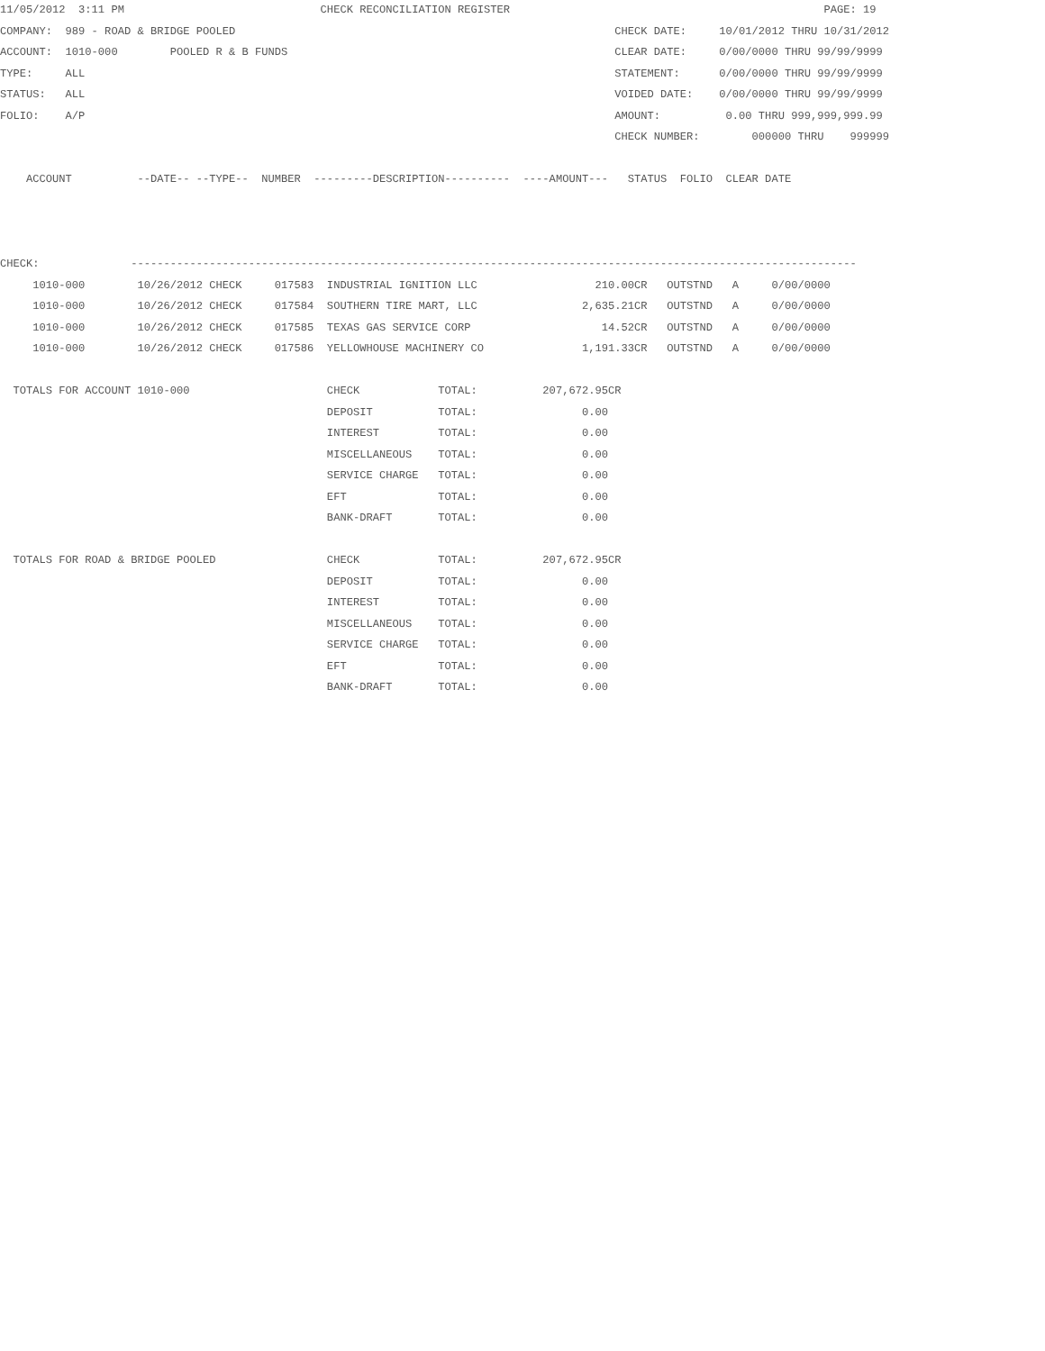11/05/2012  3:11 PM                              CHECK RECONCILIATION REGISTER                                                PAGE: 19
COMPANY:  989 - ROAD & BRIDGE POOLED                                                          CHECK DATE:     10/01/2012 THRU 10/31/2012
ACCOUNT:  1010-000        POOLED R & B FUNDS                                                  CLEAR DATE:     0/00/0000 THRU 99/99/9999
TYPE:     ALL                                                                                 STATEMENT:      0/00/0000 THRU 99/99/9999
STATUS:   ALL                                                                                 VOIDED DATE:    0/00/0000 THRU 99/99/9999
FOLIO:    A/P                                                                                 AMOUNT:          0.00 THRU 999,999,999.99
                                                                                              CHECK NUMBER:        000000 THRU    999999

    ACCOUNT          --DATE-- --TYPE--  NUMBER  ---------DESCRIPTION----------  ----AMOUNT---   STATUS  FOLIO  CLEAR DATE



CHECK:              ---------------------------------------------------------------------------------------------------------------
     1010-000        10/26/2012 CHECK     017583  INDUSTRIAL IGNITION LLC                  210.00CR   OUTSTND   A     0/00/0000
     1010-000        10/26/2012 CHECK     017584  SOUTHERN TIRE MART, LLC                2,635.21CR   OUTSTND   A     0/00/0000
     1010-000        10/26/2012 CHECK     017585  TEXAS GAS SERVICE CORP                    14.52CR   OUTSTND   A     0/00/0000
     1010-000        10/26/2012 CHECK     017586  YELLOWHOUSE MACHINERY CO               1,191.33CR   OUTSTND   A     0/00/0000

  TOTALS FOR ACCOUNT 1010-000                     CHECK            TOTAL:          207,672.95CR
                                                  DEPOSIT          TOTAL:                0.00
                                                  INTEREST         TOTAL:                0.00
                                                  MISCELLANEOUS    TOTAL:                0.00
                                                  SERVICE CHARGE   TOTAL:                0.00
                                                  EFT              TOTAL:                0.00
                                                  BANK-DRAFT       TOTAL:                0.00

  TOTALS FOR ROAD & BRIDGE POOLED                 CHECK            TOTAL:          207,672.95CR
                                                  DEPOSIT          TOTAL:                0.00
                                                  INTEREST         TOTAL:                0.00
                                                  MISCELLANEOUS    TOTAL:                0.00
                                                  SERVICE CHARGE   TOTAL:                0.00
                                                  EFT              TOTAL:                0.00
                                                  BANK-DRAFT       TOTAL:                0.00